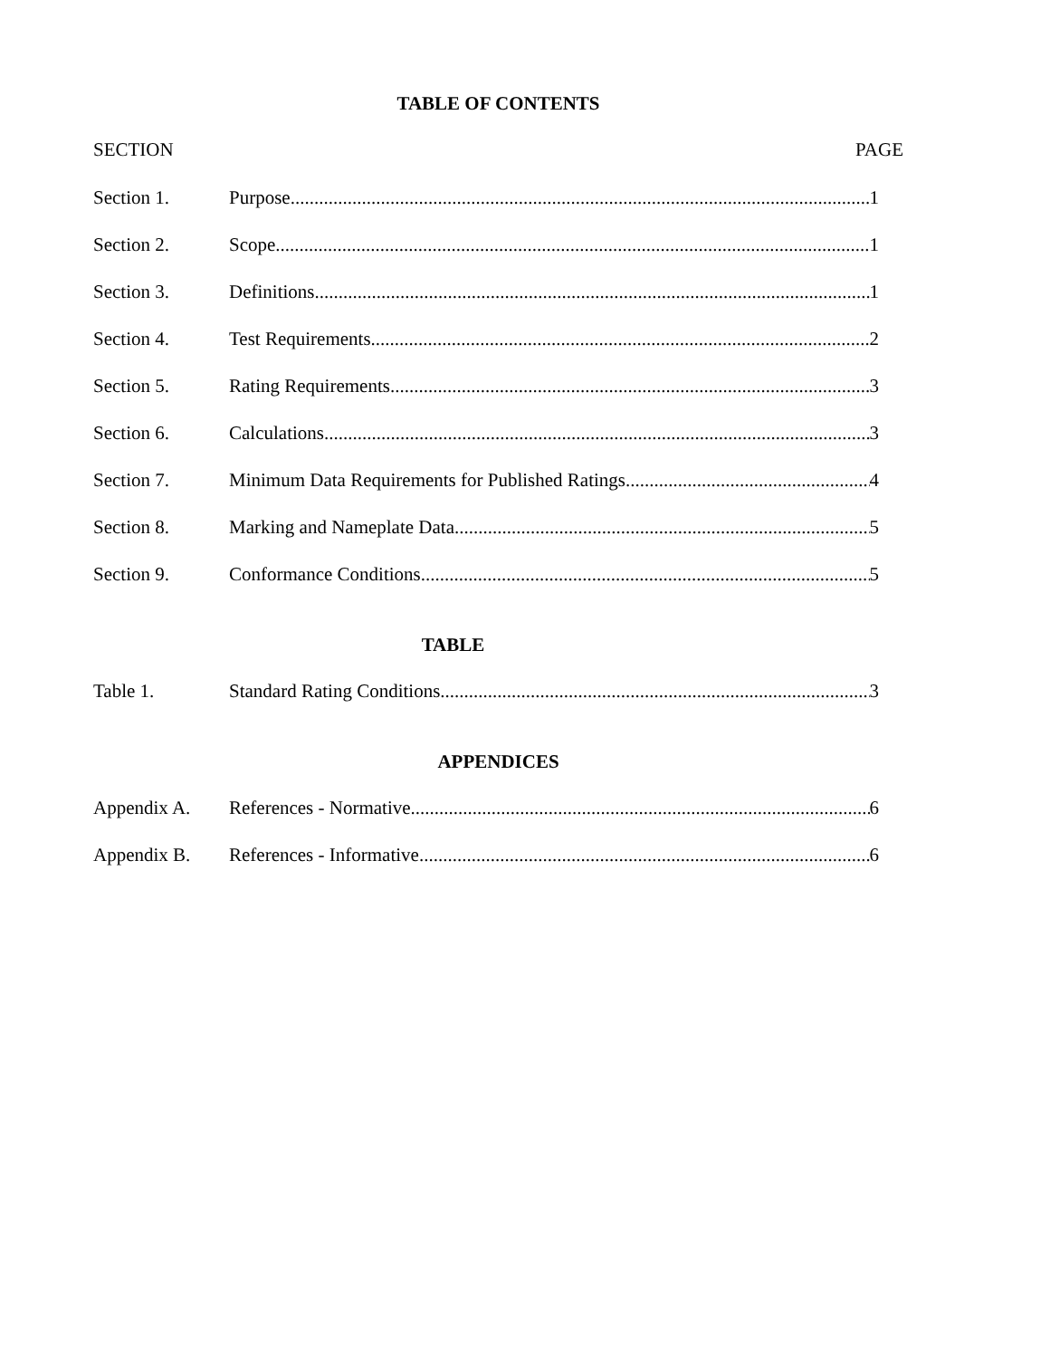TABLE OF CONTENTS
SECTION PAGE
Section 1. Purpose 1
Section 2. Scope 1
Section 3. Definitions 1
Section 4. Test Requirements 2
Section 5. Rating Requirements 3
Section 6. Calculations 3
Section 7. Minimum Data Requirements for Published Ratings 4
Section 8. Marking and Nameplate Data 5
Section 9. Conformance Conditions 5
TABLE
Table 1. Standard Rating Conditions 3
APPENDICES
Appendix A. References - Normative 6
Appendix B. References - Informative 6